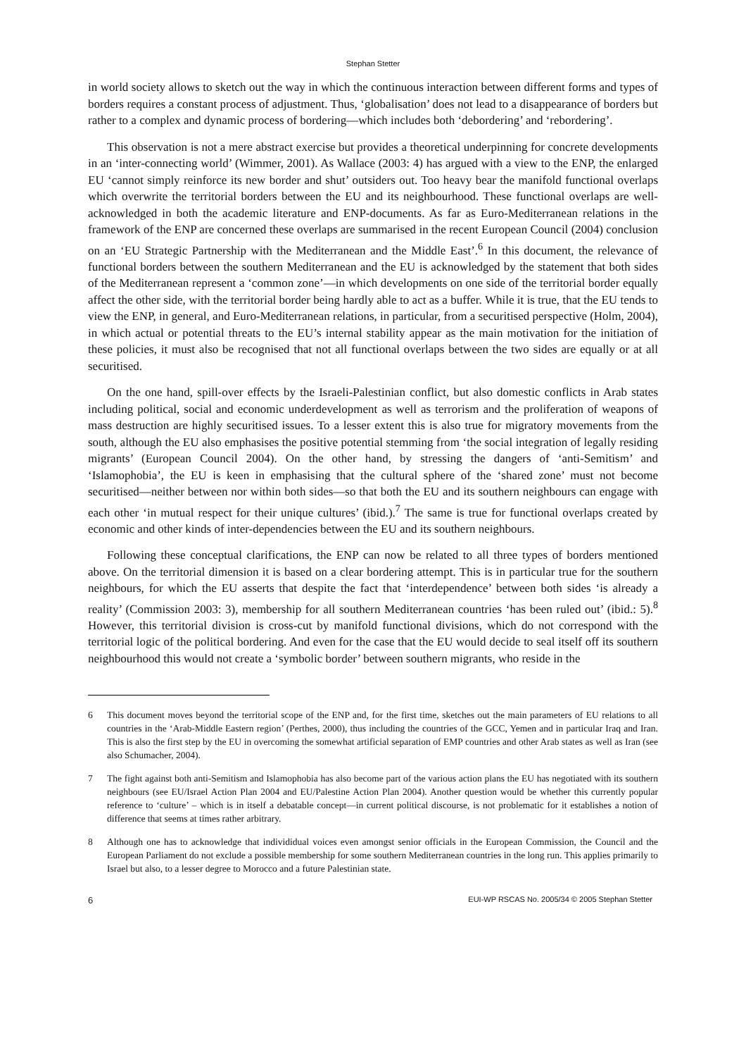Stephan Stetter
in world society allows to sketch out the way in which the continuous interaction between different forms and types of borders requires a constant process of adjustment. Thus, ‘globalisation’ does not lead to a disappearance of borders but rather to a complex and dynamic process of bordering—which includes both ‘debordering’ and ‘rebordering’.
This observation is not a mere abstract exercise but provides a theoretical underpinning for concrete developments in an ‘inter-connecting world’ (Wimmer, 2001). As Wallace (2003: 4) has argued with a view to the ENP, the enlarged EU ‘cannot simply reinforce its new border and shut’ outsiders out. Too heavy bear the manifold functional overlaps which overwrite the territorial borders between the EU and its neighbourhood. These functional overlaps are well-acknowledged in both the academic literature and ENP-documents. As far as Euro-Mediterranean relations in the framework of the ENP are concerned these overlaps are summarised in the recent European Council (2004) conclusion on an ‘EU Strategic Partnership with the Mediterranean and the Middle East’.<sup>6</sup> In this document, the relevance of functional borders between the southern Mediterranean and the EU is acknowledged by the statement that both sides of the Mediterranean represent a ‘common zone’—in which developments on one side of the territorial border equally affect the other side, with the territorial border being hardly able to act as a buffer. While it is true, that the EU tends to view the ENP, in general, and Euro-Mediterranean relations, in particular, from a securitised perspective (Holm, 2004), in which actual or potential threats to the EU’s internal stability appear as the main motivation for the initiation of these policies, it must also be recognised that not all functional overlaps between the two sides are equally or at all securitised.
On the one hand, spill-over effects by the Israeli-Palestinian conflict, but also domestic conflicts in Arab states including political, social and economic underdevelopment as well as terrorism and the proliferation of weapons of mass destruction are highly securitised issues. To a lesser extent this is also true for migratory movements from the south, although the EU also emphasises the positive potential stemming from ‘the social integration of legally residing migrants’ (European Council 2004). On the other hand, by stressing the dangers of ‘anti-Semitism’ and ‘Islamophobia’, the EU is keen in emphasising that the cultural sphere of the ‘shared zone’ must not become securitised—neither between nor within both sides—so that both the EU and its southern neighbours can engage with each other ‘in mutual respect for their unique cultures’ (ibid.).<sup>7</sup> The same is true for functional overlaps created by economic and other kinds of inter-dependencies between the EU and its southern neighbours.
Following these conceptual clarifications, the ENP can now be related to all three types of borders mentioned above. On the territorial dimension it is based on a clear bordering attempt. This is in particular true for the southern neighbours, for which the EU asserts that despite the fact that ‘interdependence’ between both sides ‘is already a reality’ (Commission 2003: 3), membership for all southern Mediterranean countries ‘has been ruled out’ (ibid.: 5).<sup>8</sup> However, this territorial division is cross-cut by manifold functional divisions, which do not correspond with the territorial logic of the political bordering. And even for the case that the EU would decide to seal itself off its southern neighbourhood this would not create a ‘symbolic border’ between southern migrants, who reside in the
6 This document moves beyond the territorial scope of the ENP and, for the first time, sketches out the main parameters of EU relations to all countries in the ‘Arab-Middle Eastern region’ (Perthes, 2000), thus including the countries of the GCC, Yemen and in particular Iraq and Iran. This is also the first step by the EU in overcoming the somewhat artificial separation of EMP countries and other Arab states as well as Iran (see also Schumacher, 2004).
7 The fight against both anti-Semitism and Islamophobia has also become part of the various action plans the EU has negotiated with its southern neighbours (see EU/Israel Action Plan 2004 and EU/Palestine Action Plan 2004). Another question would be whether this currently popular reference to ‘culture’ – which is in itself a debatable concept—in current political discourse, is not problematic for it establishes a notion of difference that seems at times rather arbitrary.
8 Although one has to acknowledge that individidual voices even amongst senior officials in the European Commission, the Council and the European Parliament do not exclude a possible membership for some southern Mediterranean countries in the long run. This applies primarily to Israel but also, to a lesser degree to Morocco and a future Palestinian state.
6 EUI-WP RSCAS No. 2005/34 © 2005 Stephan Stetter